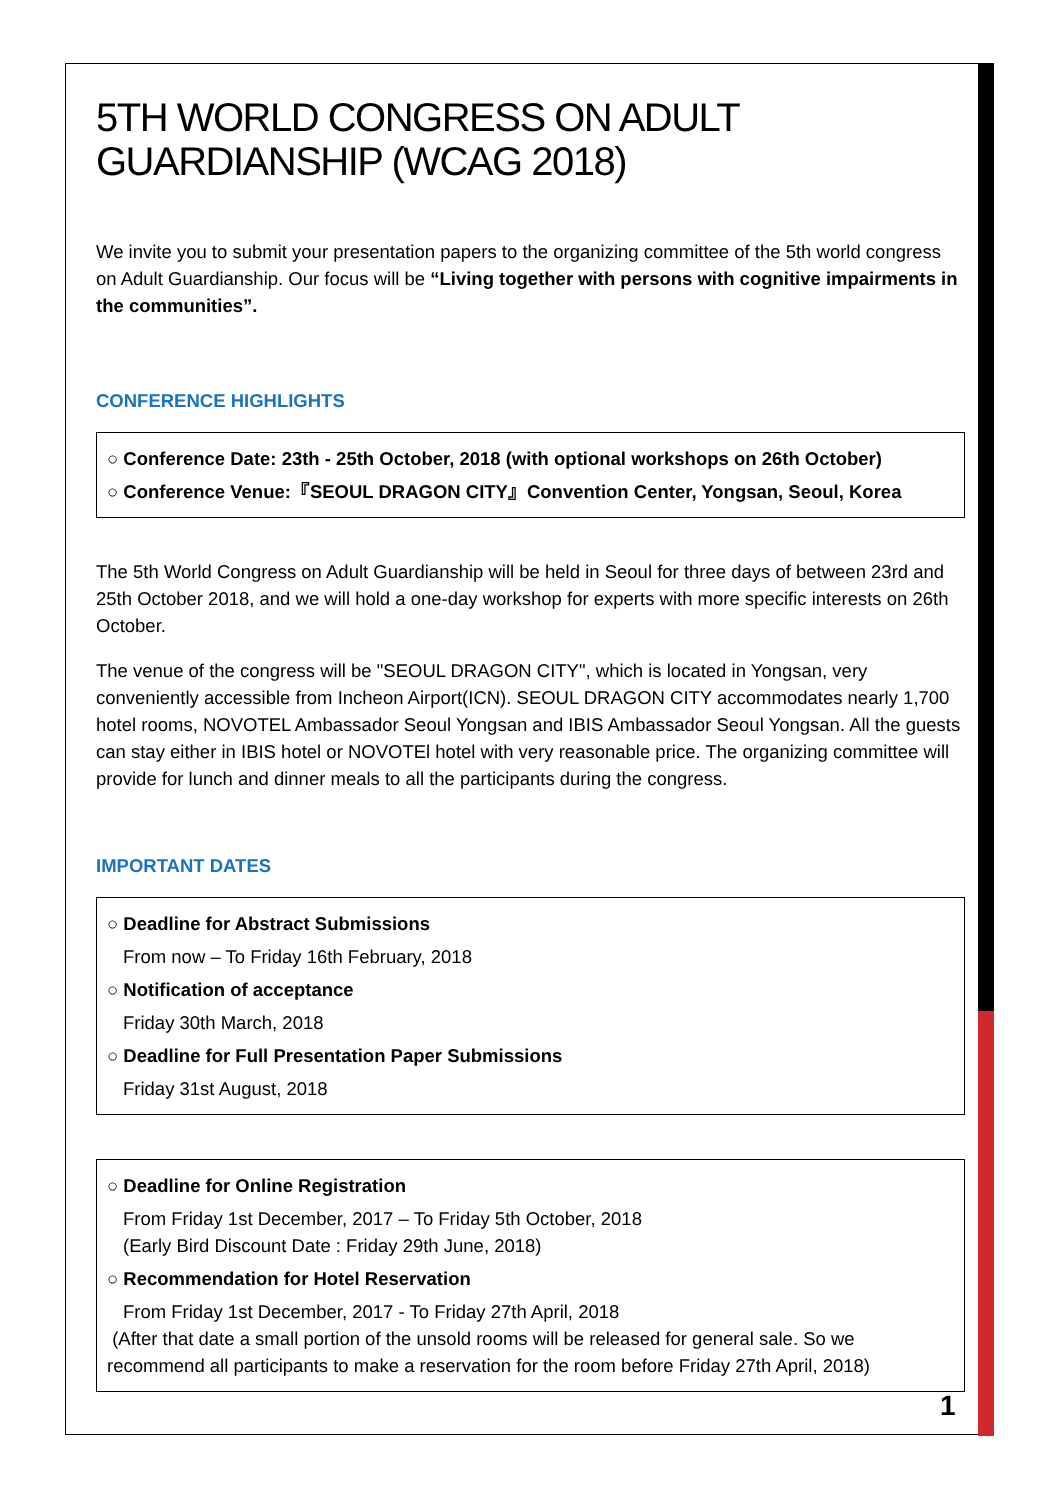5TH WORLD CONGRESS ON ADULT GUARDIANSHIP (WCAG 2018)
We invite you to submit your presentation papers to the organizing committee of the 5th world congress on Adult Guardianship. Our focus will be “Living together with persons with cognitive impairments in the communities”.
CONFERENCE HIGHLIGHTS
○ Conference Date: 23th - 25th October, 2018 (with optional workshops on 26th October)
○ Conference Venue:『SEOUL DRAGON CITY』Convention Center, Yongsan, Seoul, Korea
The 5th World Congress on Adult Guardianship will be held in Seoul for three days of between 23rd and 25th October 2018, and we will hold a one-day workshop for experts with more specific interests on 26th October.
The venue of the congress will be "SEOUL DRAGON CITY", which is located in Yongsan, very conveniently accessible from Incheon Airport(ICN). SEOUL DRAGON CITY accommodates nearly 1,700 hotel rooms, NOVOTEL Ambassador Seoul Yongsan and IBIS Ambassador Seoul Yongsan. All the guests can stay either in IBIS hotel or NOVOTEl hotel with very reasonable price. The organizing committee will provide for lunch and dinner meals to all the participants during the congress.
IMPORTANT DATES
○ Deadline for Abstract Submissions
From now – To Friday 16th February, 2018
○ Notification of acceptance
Friday 30th March, 2018
○ Deadline for Full Presentation Paper Submissions
Friday 31st August, 2018
○ Deadline for Online Registration
From Friday 1st December, 2017 – To Friday 5th October, 2018
(Early Bird Discount Date : Friday 29th June, 2018)
○ Recommendation for Hotel Reservation
From Friday 1st December, 2017 - To Friday 27th April, 2018
(After that date a small portion of the unsold rooms will be released for general sale. So we recommend all participants to make a reservation for the room before Friday 27th April, 2018)
1